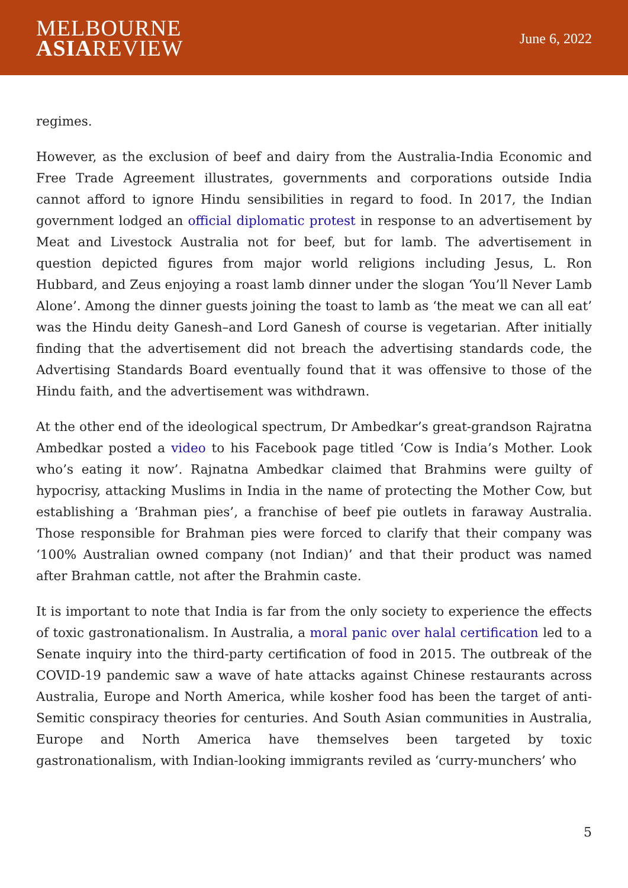MELBOURNE
ASIAREVIEW
June 6, 2022
regimes.
However, as the exclusion of beef and dairy from the Australia-India Economic and Free Trade Agreement illustrates, governments and corporations outside India cannot afford to ignore Hindu sensibilities in regard to food. In 2017, the Indian government lodged an official diplomatic protest in response to an advertisement by Meat and Livestock Australia not for beef, but for lamb. The advertisement in question depicted figures from major world religions including Jesus, L. Ron Hubbard, and Zeus enjoying a roast lamb dinner under the slogan ‘You’ll Never Lamb Alone’. Among the dinner guests joining the toast to lamb as ‘the meat we can all eat’ was the Hindu deity Ganesh–and Lord Ganesh of course is vegetarian. After initially finding that the advertisement did not breach the advertising standards code, the Advertising Standards Board eventually found that it was offensive to those of the Hindu faith, and the advertisement was withdrawn.
At the other end of the ideological spectrum, Dr Ambedkar’s great-grandson Rajratna Ambedkar posted a video to his Facebook page titled ‘Cow is India’s Mother. Look who’s eating it now’. Rajnatna Ambedkar claimed that Brahmins were guilty of hypocrisy, attacking Muslims in India in the name of protecting the Mother Cow, but establishing a ‘Brahman pies’, a franchise of beef pie outlets in faraway Australia. Those responsible for Brahman pies were forced to clarify that their company was ‘100% Australian owned company (not Indian)’ and that their product was named after Brahman cattle, not after the Brahmin caste.
It is important to note that India is far from the only society to experience the effects of toxic gastronationalism. In Australia, a moral panic over halal certification led to a Senate inquiry into the third-party certification of food in 2015. The outbreak of the COVID-19 pandemic saw a wave of hate attacks against Chinese restaurants across Australia, Europe and North America, while kosher food has been the target of anti-Semitic conspiracy theories for centuries. And South Asian communities in Australia, Europe and North America have themselves been targeted by toxic gastronationalism, with Indian-looking immigrants reviled as ‘curry-munchers’ who
5